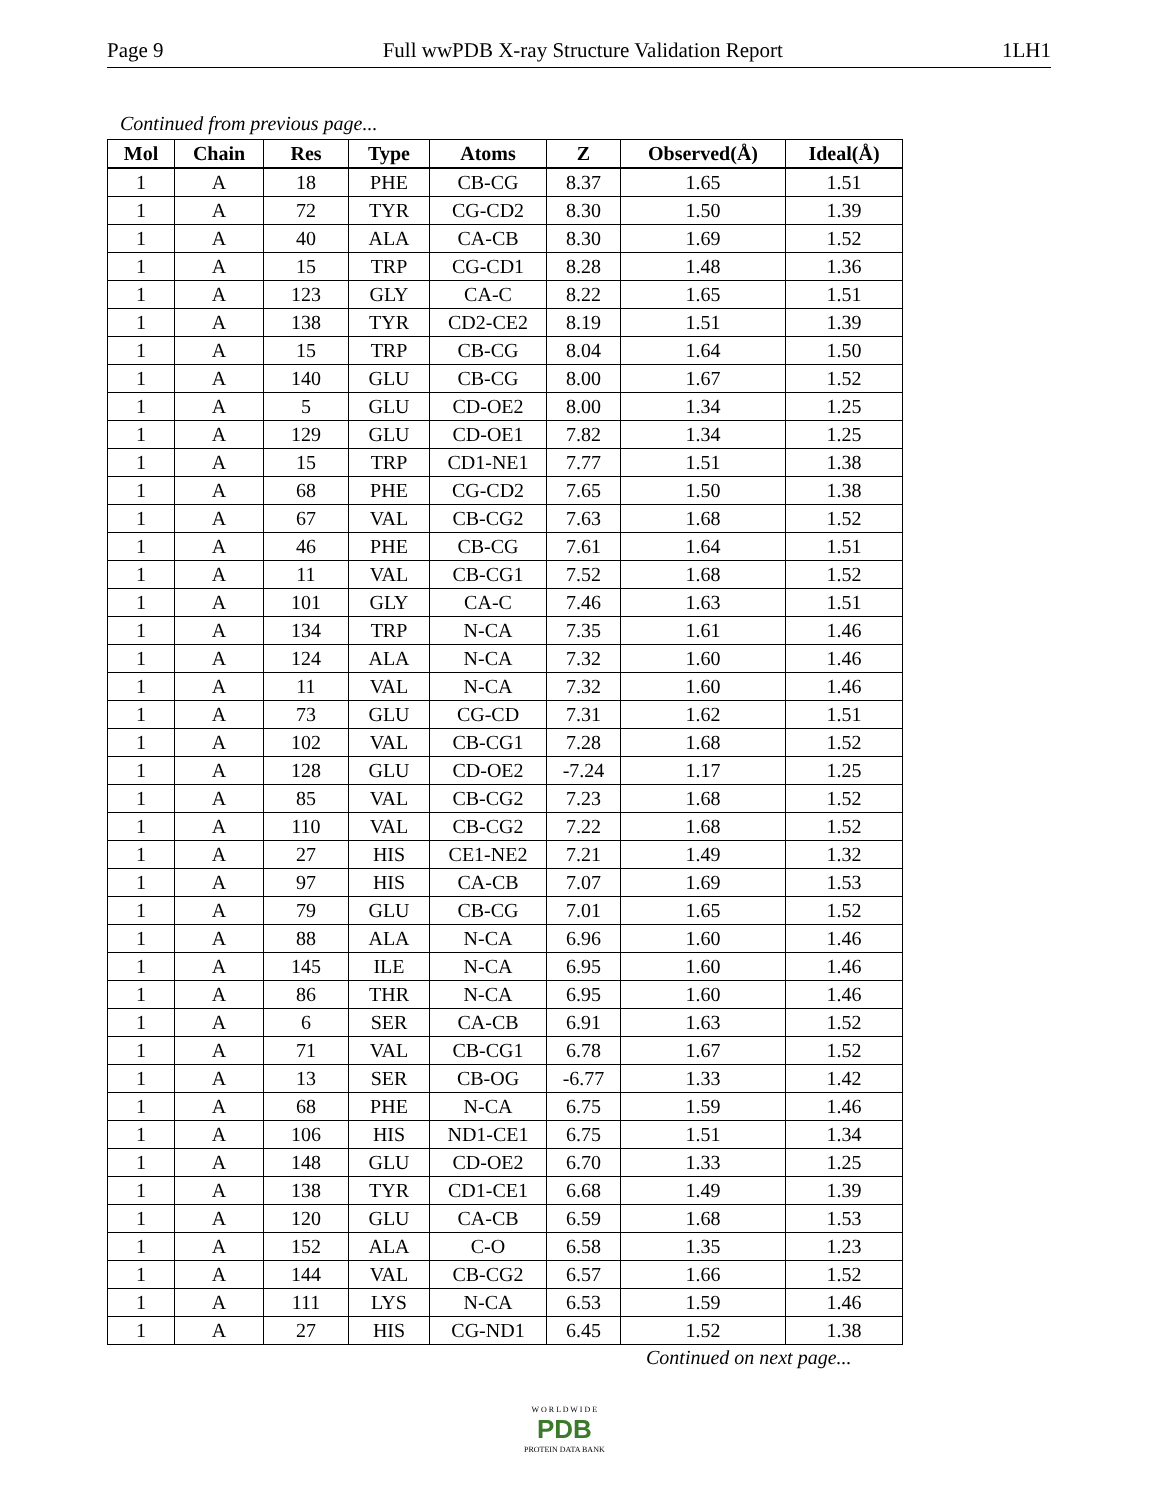Page 9 Full wwPDB X-ray Structure Validation Report 1LH1
Continued from previous page...
| Mol | Chain | Res | Type | Atoms | Z | Observed(Å) | Ideal(Å) |
| --- | --- | --- | --- | --- | --- | --- | --- |
| 1 | A | 18 | PHE | CB-CG | 8.37 | 1.65 | 1.51 |
| 1 | A | 72 | TYR | CG-CD2 | 8.30 | 1.50 | 1.39 |
| 1 | A | 40 | ALA | CA-CB | 8.30 | 1.69 | 1.52 |
| 1 | A | 15 | TRP | CG-CD1 | 8.28 | 1.48 | 1.36 |
| 1 | A | 123 | GLY | CA-C | 8.22 | 1.65 | 1.51 |
| 1 | A | 138 | TYR | CD2-CE2 | 8.19 | 1.51 | 1.39 |
| 1 | A | 15 | TRP | CB-CG | 8.04 | 1.64 | 1.50 |
| 1 | A | 140 | GLU | CB-CG | 8.00 | 1.67 | 1.52 |
| 1 | A | 5 | GLU | CD-OE2 | 8.00 | 1.34 | 1.25 |
| 1 | A | 129 | GLU | CD-OE1 | 7.82 | 1.34 | 1.25 |
| 1 | A | 15 | TRP | CD1-NE1 | 7.77 | 1.51 | 1.38 |
| 1 | A | 68 | PHE | CG-CD2 | 7.65 | 1.50 | 1.38 |
| 1 | A | 67 | VAL | CB-CG2 | 7.63 | 1.68 | 1.52 |
| 1 | A | 46 | PHE | CB-CG | 7.61 | 1.64 | 1.51 |
| 1 | A | 11 | VAL | CB-CG1 | 7.52 | 1.68 | 1.52 |
| 1 | A | 101 | GLY | CA-C | 7.46 | 1.63 | 1.51 |
| 1 | A | 134 | TRP | N-CA | 7.35 | 1.61 | 1.46 |
| 1 | A | 124 | ALA | N-CA | 7.32 | 1.60 | 1.46 |
| 1 | A | 11 | VAL | N-CA | 7.32 | 1.60 | 1.46 |
| 1 | A | 73 | GLU | CG-CD | 7.31 | 1.62 | 1.51 |
| 1 | A | 102 | VAL | CB-CG1 | 7.28 | 1.68 | 1.52 |
| 1 | A | 128 | GLU | CD-OE2 | -7.24 | 1.17 | 1.25 |
| 1 | A | 85 | VAL | CB-CG2 | 7.23 | 1.68 | 1.52 |
| 1 | A | 110 | VAL | CB-CG2 | 7.22 | 1.68 | 1.52 |
| 1 | A | 27 | HIS | CE1-NE2 | 7.21 | 1.49 | 1.32 |
| 1 | A | 97 | HIS | CA-CB | 7.07 | 1.69 | 1.53 |
| 1 | A | 79 | GLU | CB-CG | 7.01 | 1.65 | 1.52 |
| 1 | A | 88 | ALA | N-CA | 6.96 | 1.60 | 1.46 |
| 1 | A | 145 | ILE | N-CA | 6.95 | 1.60 | 1.46 |
| 1 | A | 86 | THR | N-CA | 6.95 | 1.60 | 1.46 |
| 1 | A | 6 | SER | CA-CB | 6.91 | 1.63 | 1.52 |
| 1 | A | 71 | VAL | CB-CG1 | 6.78 | 1.67 | 1.52 |
| 1 | A | 13 | SER | CB-OG | -6.77 | 1.33 | 1.42 |
| 1 | A | 68 | PHE | N-CA | 6.75 | 1.59 | 1.46 |
| 1 | A | 106 | HIS | ND1-CE1 | 6.75 | 1.51 | 1.34 |
| 1 | A | 148 | GLU | CD-OE2 | 6.70 | 1.33 | 1.25 |
| 1 | A | 138 | TYR | CD1-CE1 | 6.68 | 1.49 | 1.39 |
| 1 | A | 120 | GLU | CA-CB | 6.59 | 1.68 | 1.53 |
| 1 | A | 152 | ALA | C-O | 6.58 | 1.35 | 1.23 |
| 1 | A | 144 | VAL | CB-CG2 | 6.57 | 1.66 | 1.52 |
| 1 | A | 111 | LYS | N-CA | 6.53 | 1.59 | 1.46 |
| 1 | A | 27 | HIS | CG-ND1 | 6.45 | 1.52 | 1.38 |
Continued on next page...
W O R L D W I D E
PDB
PROTEIN DATA BANK